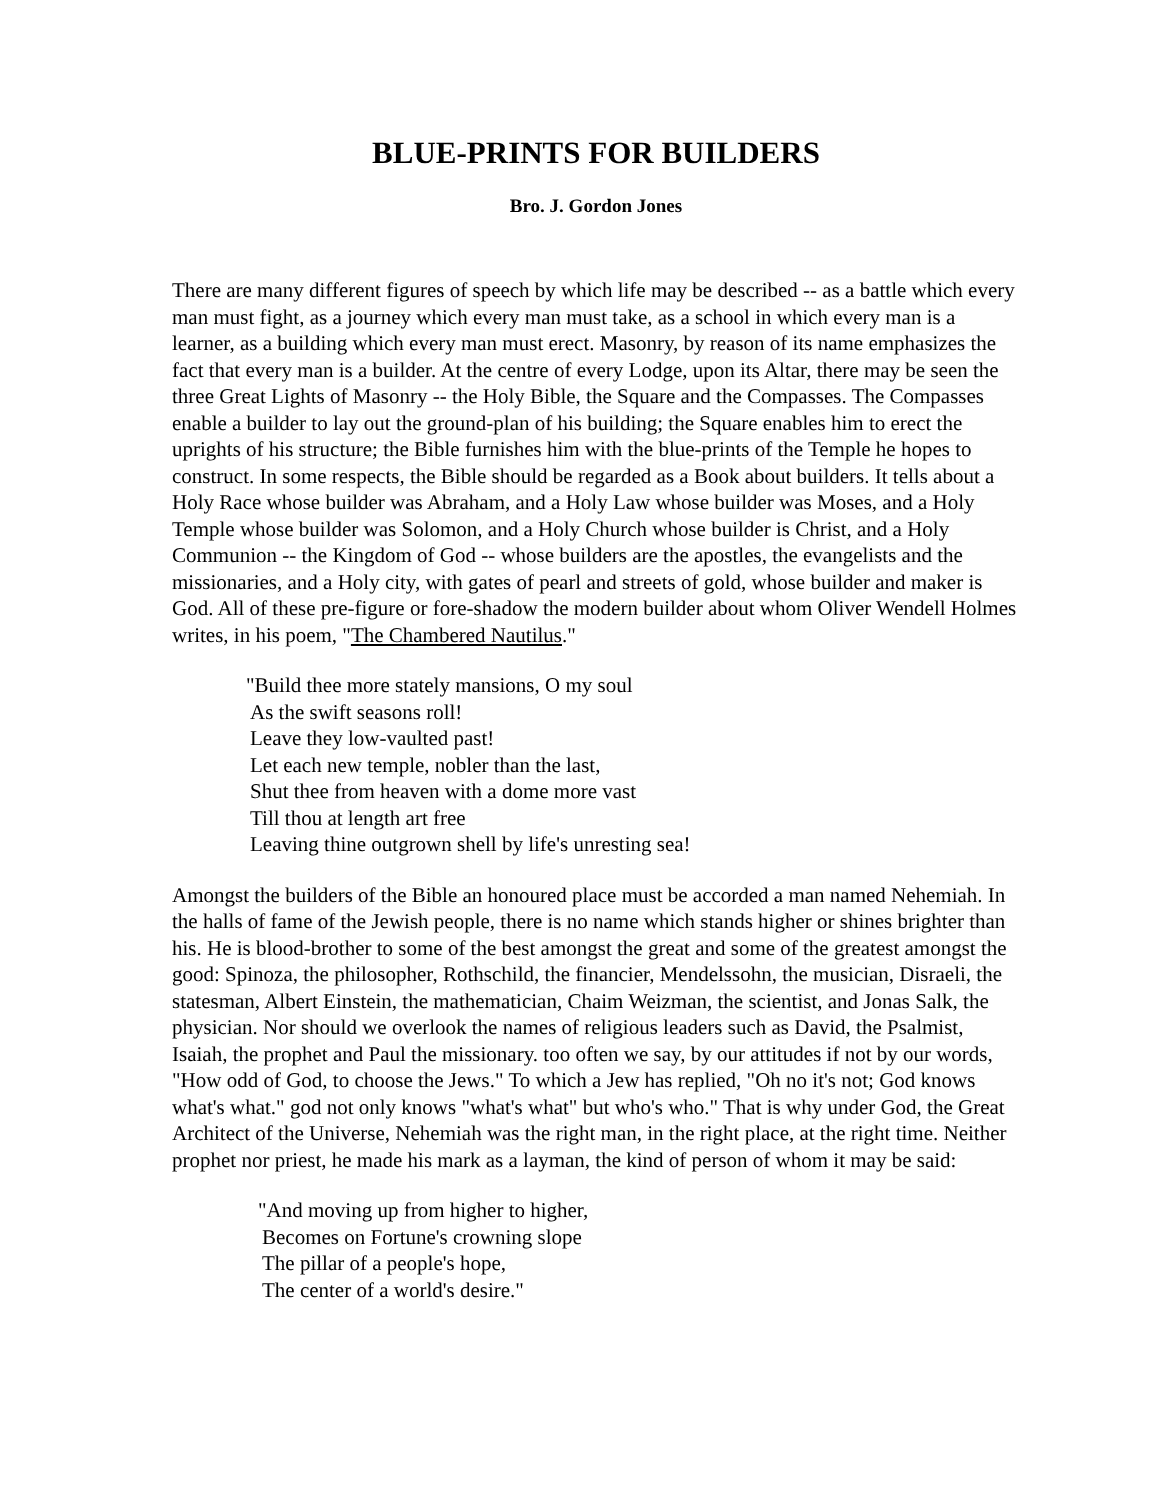BLUE-PRINTS FOR BUILDERS
Bro. J. Gordon Jones
There are many different figures of speech by which life may be described -- as a battle which every man must fight, as a journey which every man must take, as a school in which every man is a learner, as a building which every man must erect. Masonry, by reason of its name emphasizes the fact that every man is a builder. At the centre of every Lodge, upon its Altar, there may be seen the three Great Lights of Masonry -- the Holy Bible, the Square and the Compasses. The Compasses enable a builder to lay out the ground-plan of his building; the Square enables him to erect the uprights of his structure; the Bible furnishes him with the blue-prints of the Temple he hopes to construct. In some respects, the Bible should be regarded as a Book about builders. It tells about a Holy Race whose builder was Abraham, and a Holy Law whose builder was Moses, and a Holy Temple whose builder was Solomon, and a Holy Church whose builder is Christ, and a Holy Communion -- the Kingdom of God -- whose builders are the apostles, the evangelists and the missionaries, and a Holy city, with gates of pearl and streets of gold, whose builder and maker is God. All of these pre-figure or fore-shadow the modern builder about whom Oliver Wendell Holmes writes, in his poem, "The Chambered Nautilus."
"Build thee more stately mansions, O my soul
As the swift seasons roll!
Leave they low-vaulted past!
Let each new temple, nobler than the last,
Shut thee from heaven with a dome more vast
Till thou at length art free
Leaving thine outgrown shell by life's unresting sea!
Amongst the builders of the Bible an honoured place must be accorded a man named Nehemiah. In the halls of fame of the Jewish people, there is no name which stands higher or shines brighter than his. He is blood-brother to some of the best amongst the great and some of the greatest amongst the good: Spinoza, the philosopher, Rothschild, the financier, Mendelssohn, the musician, Disraeli, the statesman, Albert Einstein, the mathematician, Chaim Weizman, the scientist, and Jonas Salk, the physician. Nor should we overlook the names of religious leaders such as David, the Psalmist, Isaiah, the prophet and Paul the missionary. too often we say, by our attitudes if not by our words, "How odd of God, to choose the Jews." To which a Jew has replied, "Oh no it's not; God knows what's what." god not only knows "what's what" but who's who." That is why under God, the Great Architect of the Universe, Nehemiah was the right man, in the right place, at the right time. Neither prophet nor priest, he made his mark as a layman, the kind of person of whom it may be said:
"And moving up from higher to higher,
Becomes on Fortune's crowning slope
The pillar of a people's hope,
The center of a world's desire."